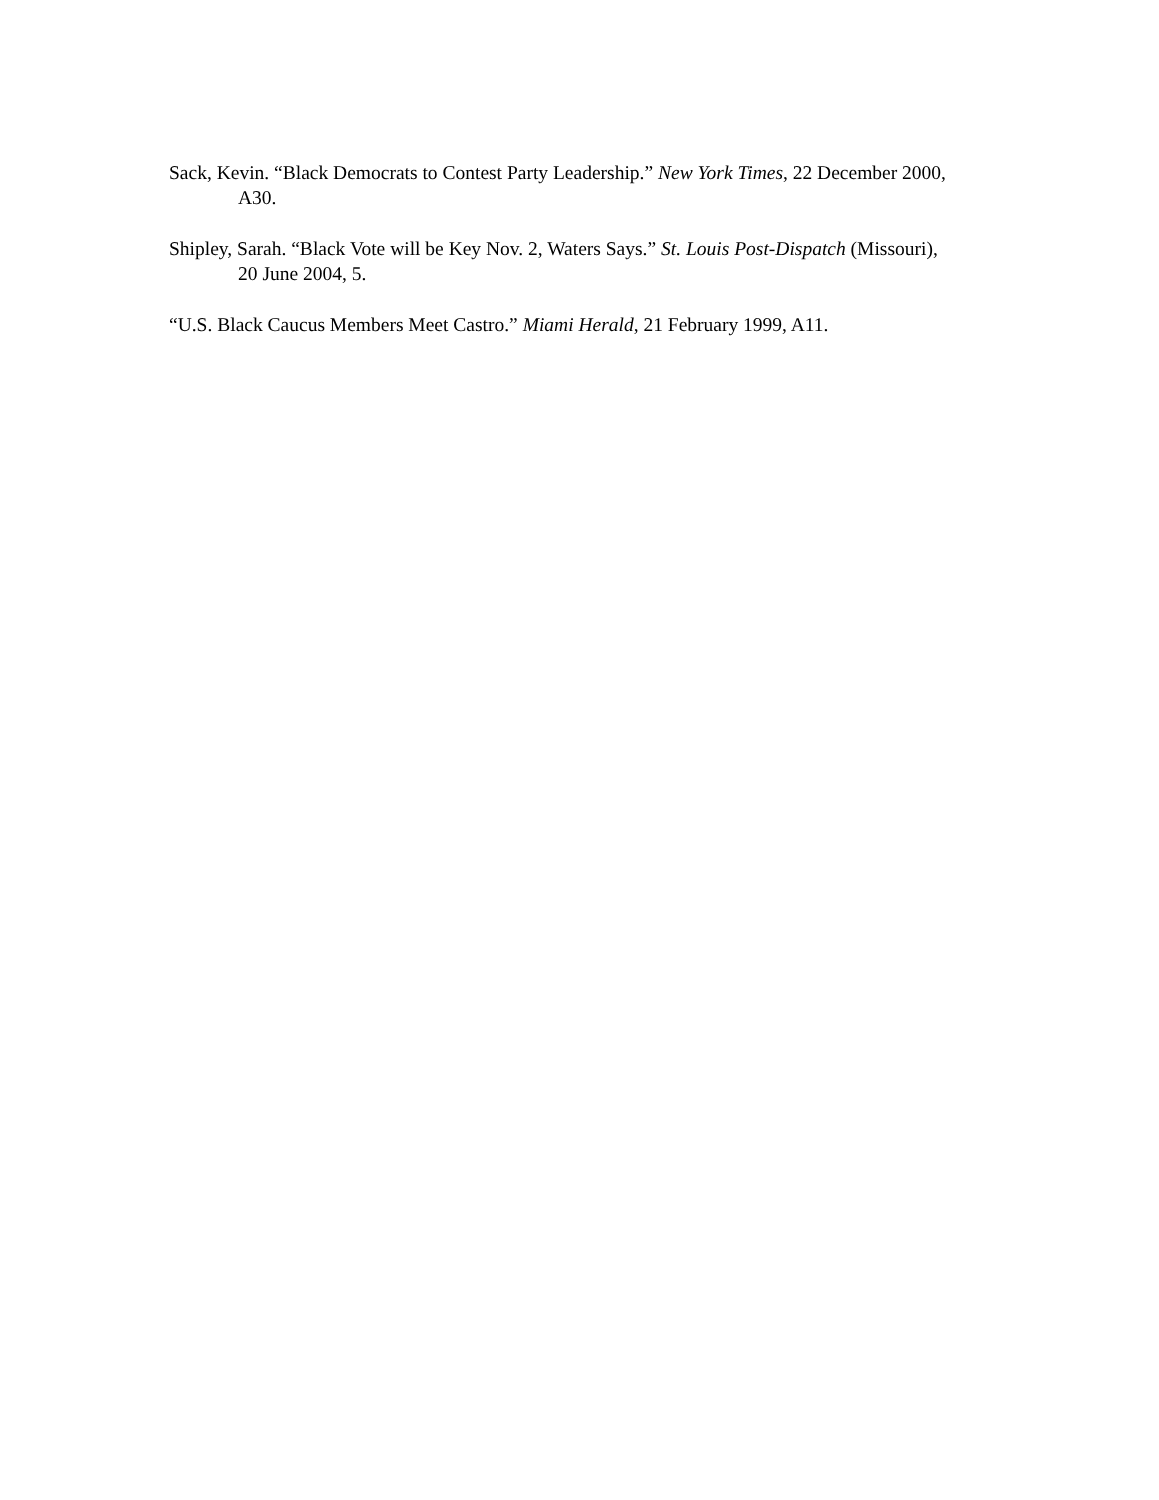Sack, Kevin. “Black Democrats to Contest Party Leadership.” New York Times, 22 December 2000, A30.
Shipley, Sarah. “Black Vote will be Key Nov. 2, Waters Says.” St. Louis Post-Dispatch (Missouri), 20 June 2004, 5.
“U.S. Black Caucus Members Meet Castro.” Miami Herald, 21 February 1999, A11.